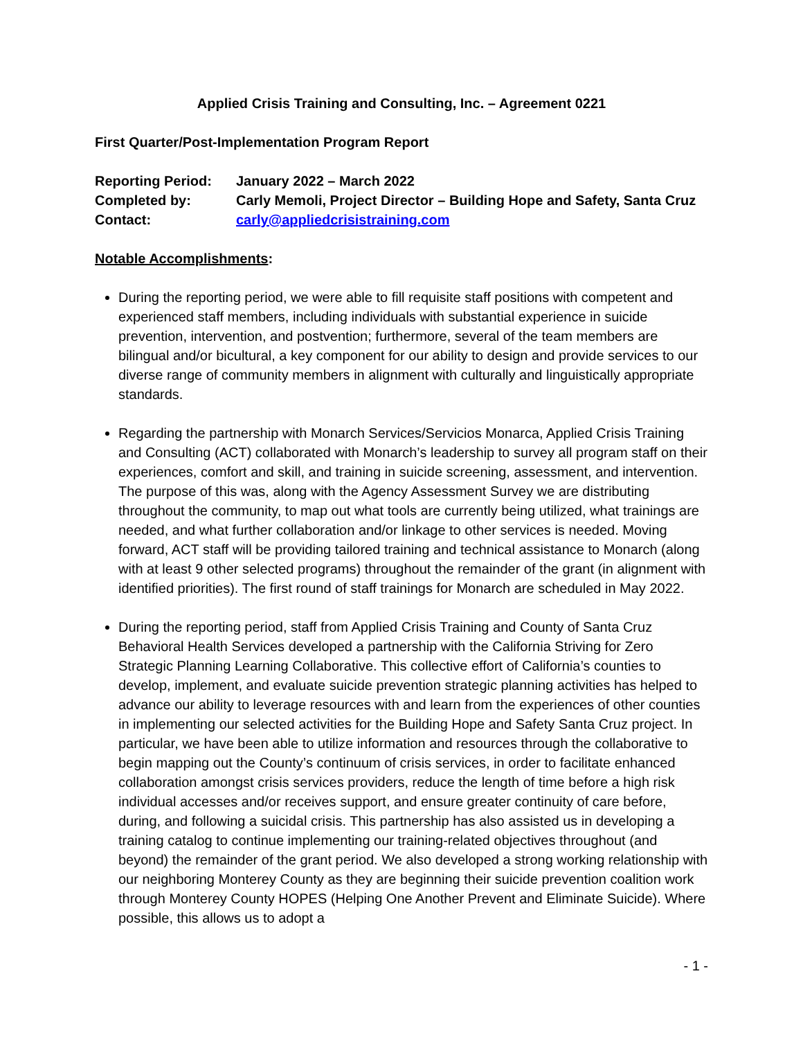Applied Crisis Training and Consulting, Inc. – Agreement 0221
First Quarter/Post-Implementation Program Report
| Reporting Period: | January 2022 – March 2022 |
| Completed by: | Carly Memoli, Project Director – Building Hope and Safety, Santa Cruz |
| Contact: | carly@appliedcrisistraining.com |
Notable Accomplishments:
During the reporting period, we were able to fill requisite staff positions with competent and experienced staff members, including individuals with substantial experience in suicide prevention, intervention, and postvention; furthermore, several of the team members are bilingual and/or bicultural, a key component for our ability to design and provide services to our diverse range of community members in alignment with culturally and linguistically appropriate standards.
Regarding the partnership with Monarch Services/Servicios Monarca, Applied Crisis Training and Consulting (ACT) collaborated with Monarch’s leadership to survey all program staff on their experiences, comfort and skill, and training in suicide screening, assessment, and intervention. The purpose of this was, along with the Agency Assessment Survey we are distributing throughout the community, to map out what tools are currently being utilized, what trainings are needed, and what further collaboration and/or linkage to other services is needed. Moving forward, ACT staff will be providing tailored training and technical assistance to Monarch (along with at least 9 other selected programs) throughout the remainder of the grant (in alignment with identified priorities). The first round of staff trainings for Monarch are scheduled in May 2022.
During the reporting period, staff from Applied Crisis Training and County of Santa Cruz Behavioral Health Services developed a partnership with the California Striving for Zero Strategic Planning Learning Collaborative. This collective effort of California’s counties to develop, implement, and evaluate suicide prevention strategic planning activities has helped to advance our ability to leverage resources with and learn from the experiences of other counties in implementing our selected activities for the Building Hope and Safety Santa Cruz project. In particular, we have been able to utilize information and resources through the collaborative to begin mapping out the County’s continuum of crisis services, in order to facilitate enhanced collaboration amongst crisis services providers, reduce the length of time before a high risk individual accesses and/or receives support, and ensure greater continuity of care before, during, and following a suicidal crisis. This partnership has also assisted us in developing a training catalog to continue implementing our training-related objectives throughout (and beyond) the remainder of the grant period. We also developed a strong working relationship with our neighboring Monterey County as they are beginning their suicide prevention coalition work through Monterey County HOPES (Helping One Another Prevent and Eliminate Suicide). Where possible, this allows us to adopt a
- 1 -